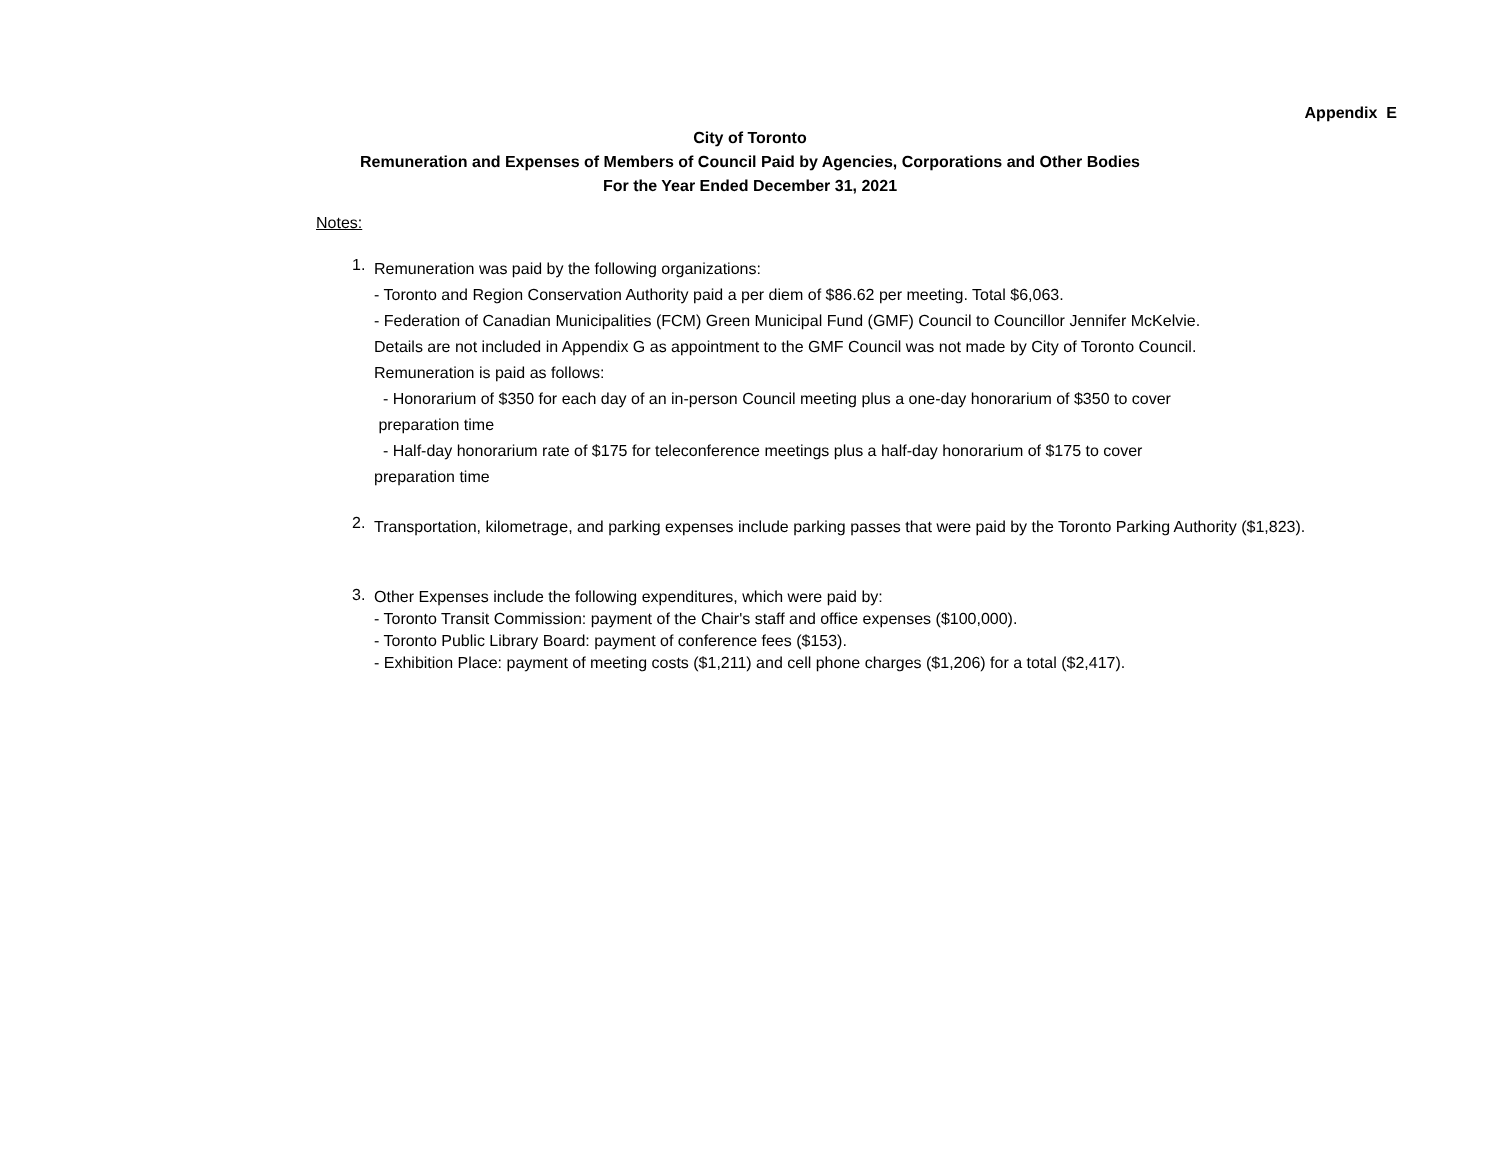Appendix E
City of Toronto
Remuneration and Expenses of Members of Council Paid by Agencies, Corporations and Other Bodies
For the Year Ended December 31, 2021
Notes:
1.
Remuneration was paid by the following organizations:
- Toronto and Region Conservation Authority paid a per diem of $86.62 per meeting. Total $6,063.
- Federation of Canadian Municipalities (FCM) Green Municipal Fund (GMF) Council to Councillor Jennifer McKelvie.
Details are not included in Appendix G as appointment to the GMF Council was not made by City of Toronto Council.
Remuneration is paid as follows:
- Honorarium of $350 for each day of an in-person Council meeting plus a one-day honorarium of $350 to cover
preparation time
- Half-day honorarium rate of $175 for teleconference meetings plus a half-day honorarium of $175 to cover
preparation time
2.
Transportation, kilometrage, and parking expenses include parking passes that were paid by the Toronto Parking Authority ($1,823).
3.
Other Expenses include the following expenditures, which were paid by:
- Toronto Transit Commission: payment of the Chair's staff and office expenses ($100,000).
- Toronto Public Library Board: payment of conference fees ($153).
- Exhibition Place: payment of meeting costs ($1,211) and cell phone charges ($1,206) for a total ($2,417).